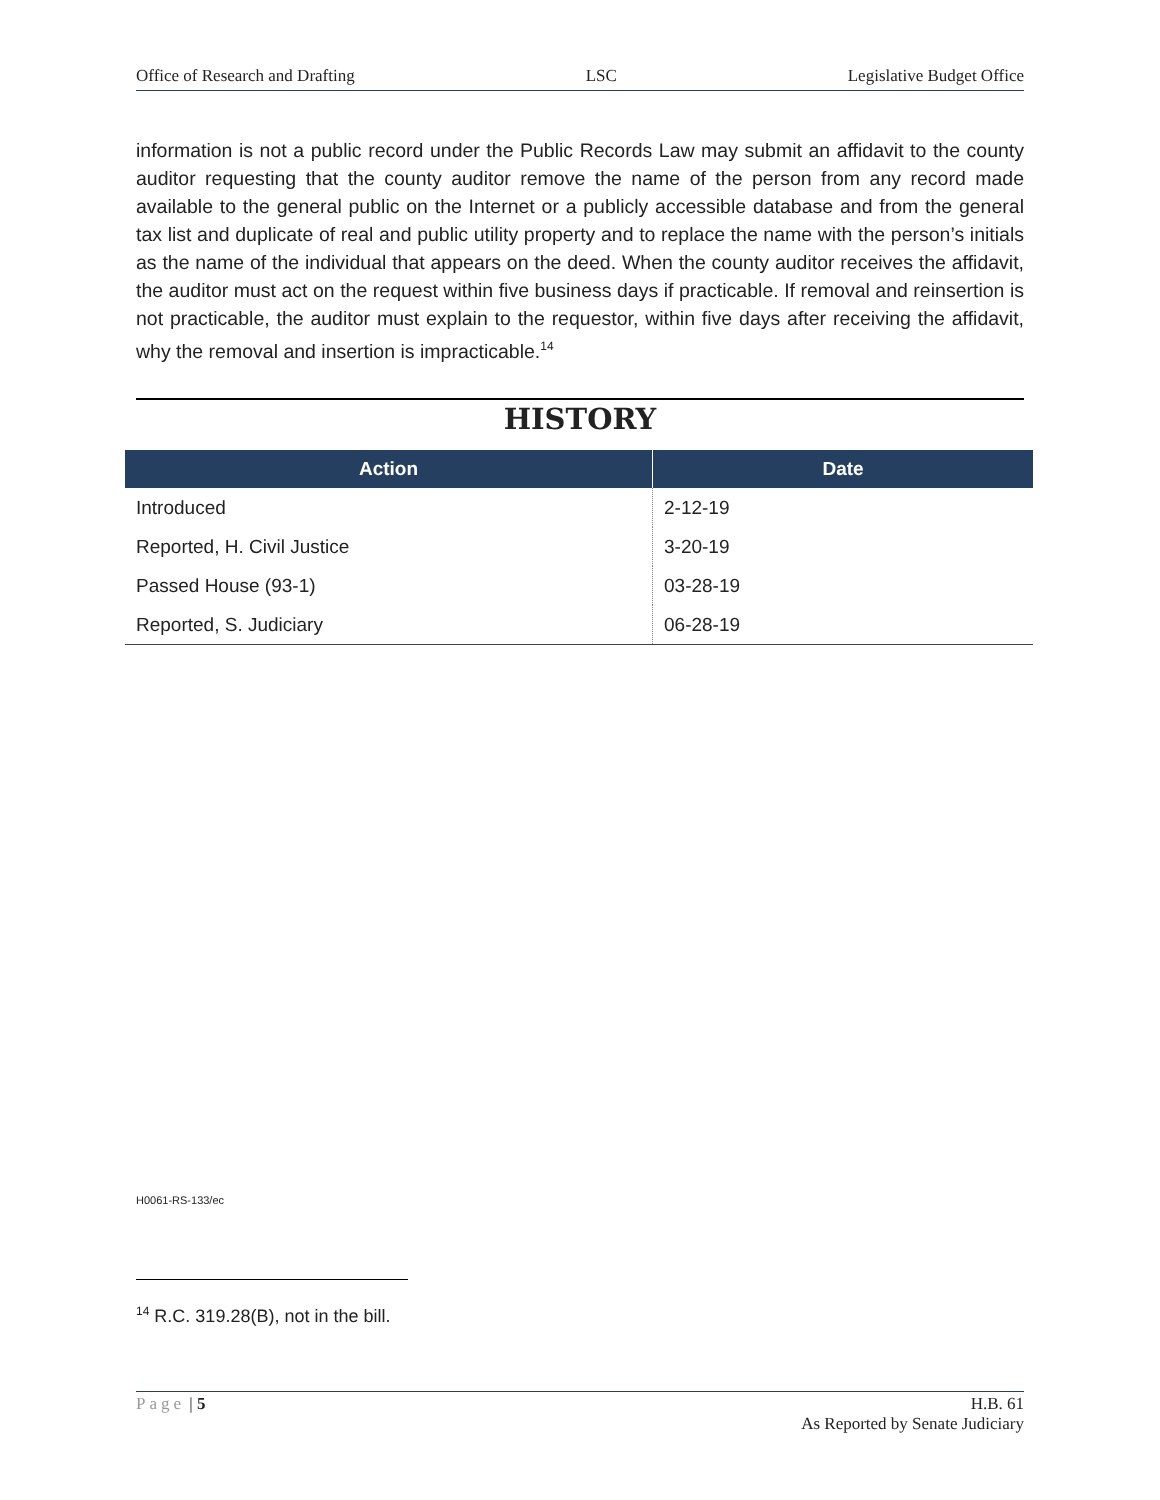Office of Research and Drafting LSC Legislative Budget Office
information is not a public record under the Public Records Law may submit an affidavit to the county auditor requesting that the county auditor remove the name of the person from any record made available to the general public on the Internet or a publicly accessible database and from the general tax list and duplicate of real and public utility property and to replace the name with the person’s initials as the name of the individual that appears on the deed. When the county auditor receives the affidavit, the auditor must act on the request within five business days if practicable. If removal and reinsertion is not practicable, the auditor must explain to the requestor, within five days after receiving the affidavit, why the removal and insertion is impracticable.<sup>14</sup>
HISTORY
| Action | Date |
| --- | --- |
| Introduced | 2-12-19 |
| Reported, H. Civil Justice | 3-20-19 |
| Passed House (93-1) | 03-28-19 |
| Reported, S. Judiciary | 06-28-19 |
H0061-RS-133/ec
<sup>14</sup> R.C. 319.28(B), not in the bill.
Page | 5 H.B. 61
As Reported by Senate Judiciary